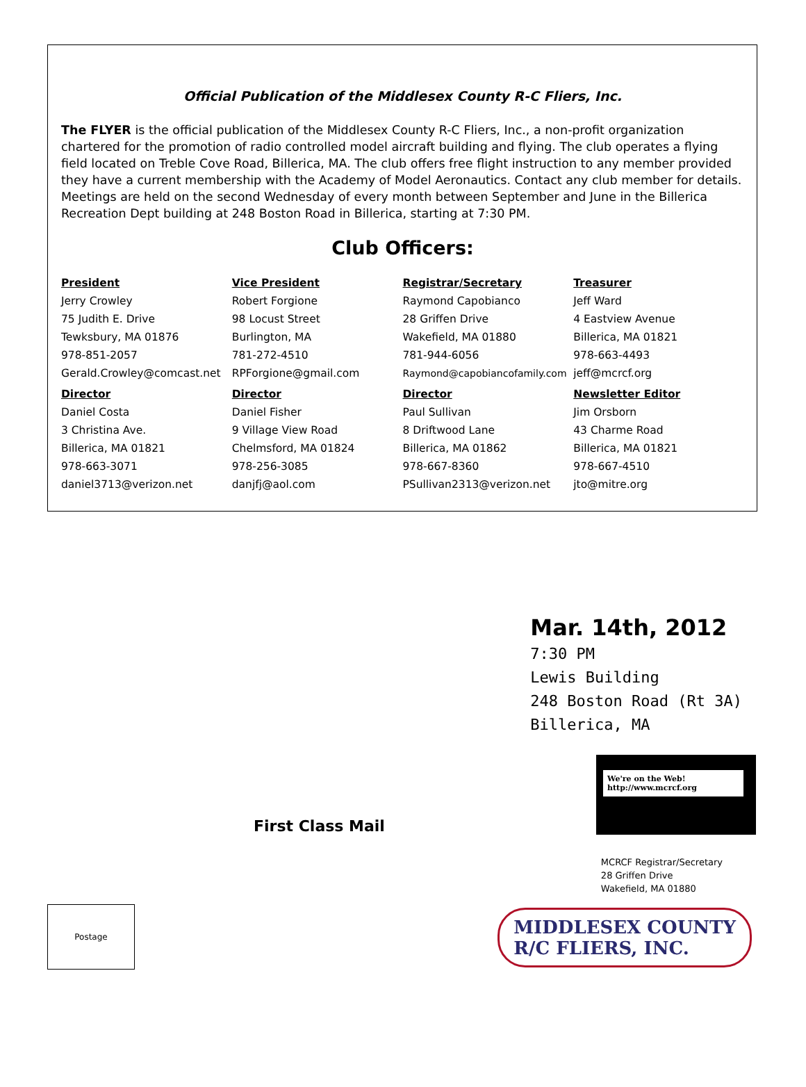Official Publication of the Middlesex County R-C Fliers, Inc.
The FLYER is the official publication of the Middlesex County R-C Fliers, Inc., a non-profit organization chartered for the promotion of radio controlled model aircraft building and flying. The club operates a flying field located on Treble Cove Road, Billerica, MA. The club offers free flight instruction to any member provided they have a current membership with the Academy of Model Aeronautics. Contact any club member for details. Meetings are held on the second Wednesday of every month between September and June in the Billerica Recreation Dept building at 248 Boston Road in Billerica, starting at 7:30 PM.
Club Officers:
| President | Vice President | Registrar/Secretary | Treasurer |
| --- | --- | --- | --- |
| Jerry Crowley | Robert Forgione | Raymond Capobianco | Jeff Ward |
| 75 Judith E. Drive | 98 Locust Street | 28 Griffen Drive | 4 Eastview Avenue |
| Tewksbury, MA 01876 | Burlington, MA | Wakefield, MA 01880 | Billerica, MA 01821 |
| 978-851-2057 | 781-272-4510 | 781-944-6056 | 978-663-4493 |
| Gerald.Crowley@comcast.net | RPForgione@gmail.com | Raymond@capobiancofamily.com | jeff@mcrcf.org |
| Director | Director | Director | Newsletter Editor |
| Daniel Costa | Daniel Fisher | Paul Sullivan | Jim Orsborn |
| 3 Christina Ave. | 9 Village View Road | 8 Driftwood Lane | 43 Charme Road |
| Billerica, MA 01821 | Chelmsford, MA 01824 | Billerica, MA 01862 | Billerica, MA 01821 |
| 978-663-3071 | 978-256-3085 | 978-667-8360 | 978-667-4510 |
| daniel3713@verizon.net | danjfj@aol.com | PSullivan2313@verizon.net | jto@mitre.org |
Mar. 14th, 2012
7:30 PM
Lewis Building
248 Boston Road (Rt 3A)
Billerica, MA
We're on the Web!
http://www.mcrcf.org
First Class Mail
MCRCF Registrar/Secretary
28 Griffen Drive
Wakefield, MA 01880
Postage
MIDDLESEX COUNTY
R/C FLIERS, INC.